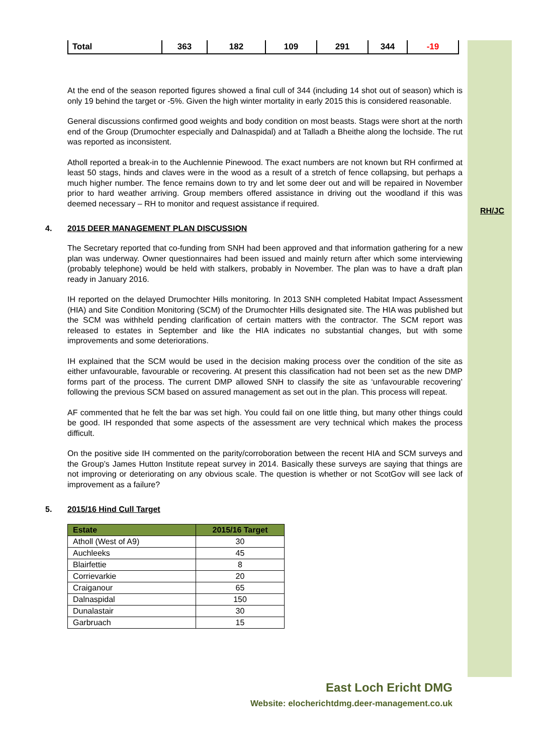RH/JC
| Total | 363 | 182 | 109 | 291 | 344 | -19 |
At the end of the season reported figures showed a final cull of 344 (including 14 shot out of season) which is only 19 behind the target or -5%. Given the high winter mortality in early 2015 this is considered reasonable.
General discussions confirmed good weights and body condition on most beasts. Stags were short at the north end of the Group (Drumochter especially and Dalnaspidal) and at Talladh a Bheithe along the lochside. The rut was reported as inconsistent.
Atholl reported a break-in to the Auchlennie Pinewood. The exact numbers are not known but RH confirmed at least 50 stags, hinds and claves were in the wood as a result of a stretch of fence collapsing, but perhaps a much higher number. The fence remains down to try and let some deer out and will be repaired in November prior to hard weather arriving. Group members offered assistance in driving out the woodland if this was deemed necessary – RH to monitor and request assistance if required.
4. 2015 DEER MANAGEMENT PLAN DISCUSSION
The Secretary reported that co-funding from SNH had been approved and that information gathering for a new plan was underway. Owner questionnaires had been issued and mainly return after which some interviewing (probably telephone) would be held with stalkers, probably in November. The plan was to have a draft plan ready in January 2016.
IH reported on the delayed Drumochter Hills monitoring. In 2013 SNH completed Habitat Impact Assessment (HIA) and Site Condition Monitoring (SCM) of the Drumochter Hills designated site. The HIA was published but the SCM was withheld pending clarification of certain matters with the contractor. The SCM report was released to estates in September and like the HIA indicates no substantial changes, but with some improvements and some deteriorations.
IH explained that the SCM would be used in the decision making process over the condition of the site as either unfavourable, favourable or recovering. At present this classification had not been set as the new DMP forms part of the process. The current DMP allowed SNH to classify the site as ‘unfavourable recovering’ following the previous SCM based on assured management as set out in the plan. This process will repeat.
AF commented that he felt the bar was set high. You could fail on one little thing, but many other things could be good. IH responded that some aspects of the assessment are very technical which makes the process difficult.
On the positive side IH commented on the parity/corroboration between the recent HIA and SCM surveys and the Group’s James Hutton Institute repeat survey in 2014. Basically these surveys are saying that things are not improving or deteriorating on any obvious scale. The question is whether or not ScotGov will see lack of improvement as a failure?
5. 2015/16 Hind Cull Target
| Estate | 2015/16 Target |
| --- | --- |
| Atholl (West of A9) | 30 |
| Auchleeks | 45 |
| Blairfettie | 8 |
| Corrievarkie | 20 |
| Craiganour | 65 |
| Dalnaspidal | 150 |
| Dunalastair | 30 |
| Garbruach | 15 |
East Loch Ericht DMG
Website: elocherichtdmg.deer-management.co.uk